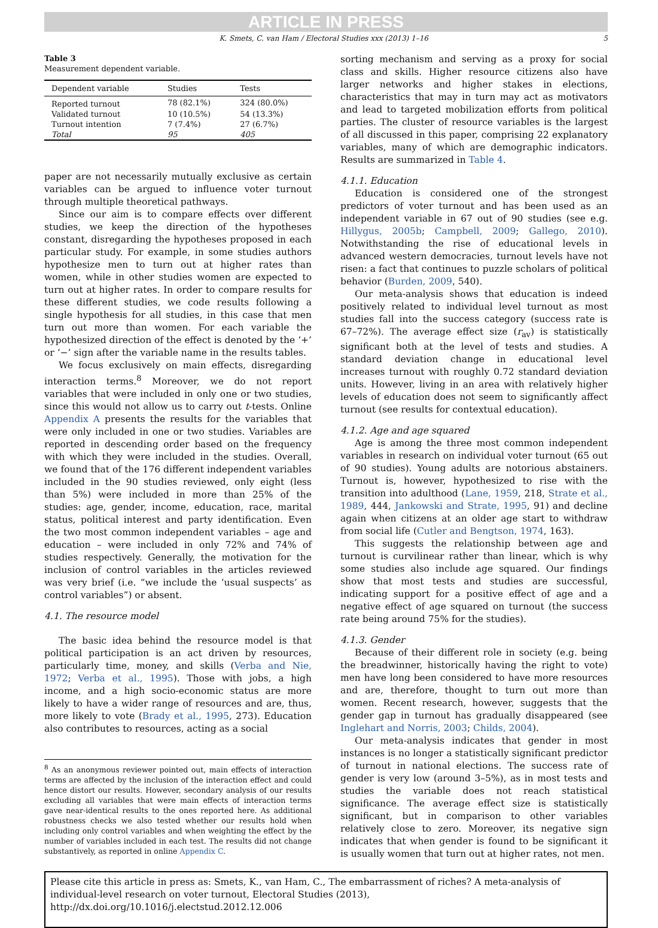ARTICLE IN PRESS
K. Smets, C. van Ham / Electoral Studies xxx (2013) 1–16 5
Table 3
Measurement dependent variable.
| Dependent variable | Studies | Tests |
| --- | --- | --- |
| Reported turnout | 78 (82.1%) | 324 (80.0%) |
| Validated turnout | 10 (10.5%) | 54 (13.3%) |
| Turnout intention | 7 (7.4%) | 27 (6.7%) |
| Total | 95 | 405 |
paper are not necessarily mutually exclusive as certain variables can be argued to influence voter turnout through multiple theoretical pathways.
Since our aim is to compare effects over different studies, we keep the direction of the hypotheses constant, disregarding the hypotheses proposed in each particular study. For example, in some studies authors hypothesize men to turn out at higher rates than women, while in other studies women are expected to turn out at higher rates. In order to compare results for these different studies, we code results following a single hypothesis for all studies, in this case that men turn out more than women. For each variable the hypothesized direction of the effect is denoted by the ‘+’ or ‘−’ sign after the variable name in the results tables.
We focus exclusively on main effects, disregarding interaction terms.<sup>8</sup> Moreover, we do not report variables that were included in only one or two studies, since this would not allow us to carry out t-tests. Online Appendix A presents the results for the variables that were only included in one or two studies. Variables are reported in descending order based on the frequency with which they were included in the studies. Overall, we found that of the 176 different independent variables included in the 90 studies reviewed, only eight (less than 5%) were included in more than 25% of the studies: age, gender, income, education, race, marital status, political interest and party identification. Even the two most common independent variables – age and education – were included in only 72% and 74% of studies respectively. Generally, the motivation for the inclusion of control variables in the articles reviewed was very brief (i.e. “we include the ‘usual suspects’ as control variables”) or absent.
4.1. The resource model
The basic idea behind the resource model is that political participation is an act driven by resources, particularly time, money, and skills (Verba and Nie, 1972; Verba et al., 1995). Those with jobs, a high income, and a high socio-economic status are more likely to have a wider range of resources and are, thus, more likely to vote (Brady et al., 1995, 273). Education also contributes to resources, acting as a social
<sup>8</sup> As an anonymous reviewer pointed out, main effects of interaction terms are affected by the inclusion of the interaction effect and could hence distort our results. However, secondary analysis of our results excluding all variables that were main effects of interaction terms gave near-identical results to the ones reported here. As additional robustness checks we also tested whether our results hold when including only control variables and when weighting the effect by the number of variables included in each test. The results did not change substantively, as reported in online Appendix C.
sorting mechanism and serving as a proxy for social class and skills. Higher resource citizens also have larger networks and higher stakes in elections, characteristics that may in turn may act as motivators and lead to targeted mobilization efforts from political parties. The cluster of resource variables is the largest of all discussed in this paper, comprising 22 explanatory variables, many of which are demographic indicators. Results are summarized in Table 4.
4.1.1. Education
Education is considered one of the strongest predictors of voter turnout and has been used as an independent variable in 67 out of 90 studies (see e.g. Hillygus, 2005b; Campbell, 2009; Gallego, 2010). Notwithstanding the rise of educational levels in advanced western democracies, turnout levels have not risen: a fact that continues to puzzle scholars of political behavior (Burden, 2009, 540).
Our meta-analysis shows that education is indeed positively related to individual level turnout as most studies fall into the success category (success rate is 67–72%). The average effect size (r<sub>av</sub>) is statistically significant both at the level of tests and studies. A standard deviation change in educational level increases turnout with roughly 0.72 standard deviation units. However, living in an area with relatively higher levels of education does not seem to significantly affect turnout (see results for contextual education).
4.1.2. Age and age squared
Age is among the three most common independent variables in research on individual voter turnout (65 out of 90 studies). Young adults are notorious abstainers. Turnout is, however, hypothesized to rise with the transition into adulthood (Lane, 1959, 218, Strate et al., 1989, 444, Jankowski and Strate, 1995, 91) and decline again when citizens at an older age start to withdraw from social life (Cutler and Bengtson, 1974, 163).
This suggests the relationship between age and turnout is curvilinear rather than linear, which is why some studies also include age squared. Our findings show that most tests and studies are successful, indicating support for a positive effect of age and a negative effect of age squared on turnout (the success rate being around 75% for the studies).
4.1.3. Gender
Because of their different role in society (e.g. being the breadwinner, historically having the right to vote) men have long been considered to have more resources and are, therefore, thought to turn out more than women. Recent research, however, suggests that the gender gap in turnout has gradually disappeared (see Inglehart and Norris, 2003; Childs, 2004).
Our meta-analysis indicates that gender in most instances is no longer a statistically significant predictor of turnout in national elections. The success rate of gender is very low (around 3–5%), as in most tests and studies the variable does not reach statistical significance. The average effect size is statistically significant, but in comparison to other variables relatively close to zero. Moreover, its negative sign indicates that when gender is found to be significant it is usually women that turn out at higher rates, not men.
Please cite this article in press as: Smets, K., van Ham, C., The embarrassment of riches? A meta-analysis of individual-level research on voter turnout, Electoral Studies (2013), http://dx.doi.org/10.1016/j.electstud.2012.12.006